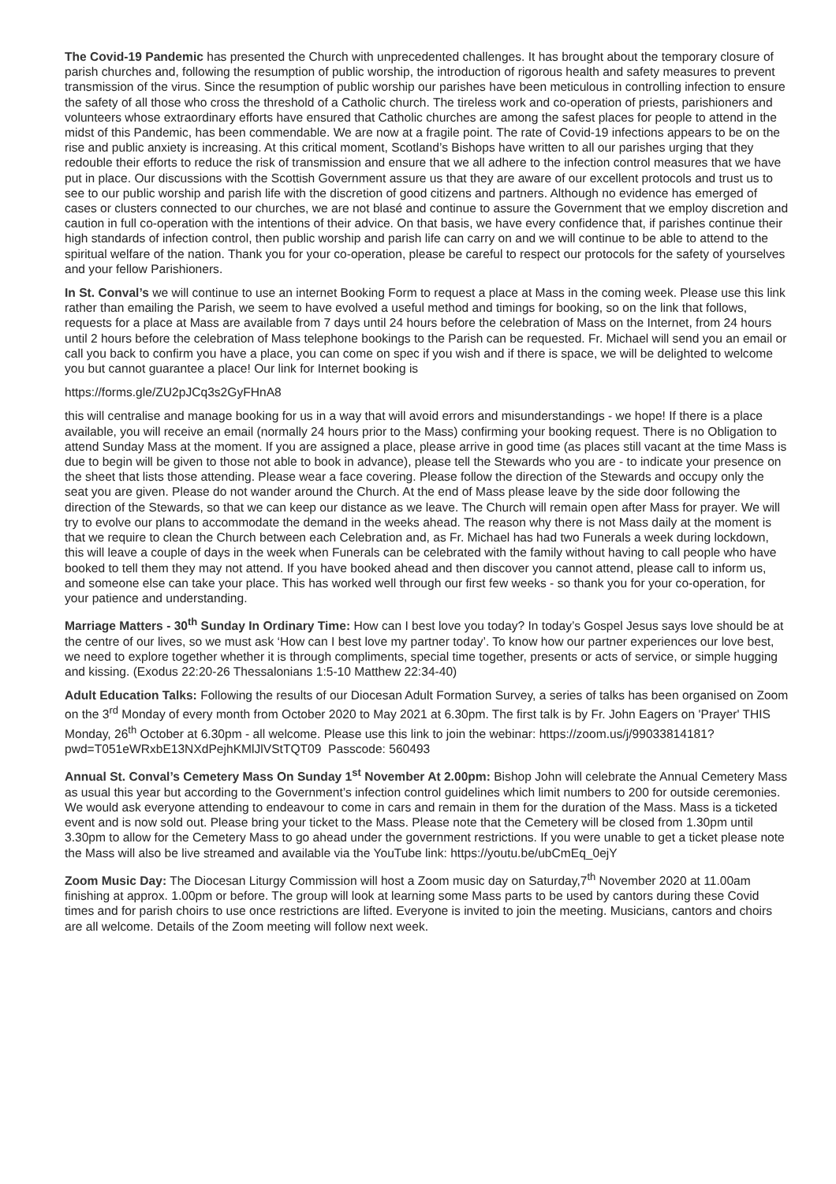The Covid-19 Pandemic has presented the Church with unprecedented challenges. It has brought about the temporary closure of parish churches and, following the resumption of public worship, the introduction of rigorous health and safety measures to prevent transmission of the virus. Since the resumption of public worship our parishes have been meticulous in controlling infection to ensure the safety of all those who cross the threshold of a Catholic church. The tireless work and co-operation of priests, parishioners and volunteers whose extraordinary efforts have ensured that Catholic churches are among the safest places for people to attend in the midst of this Pandemic, has been commendable. We are now at a fragile point. The rate of Covid-19 infections appears to be on the rise and public anxiety is increasing. At this critical moment, Scotland’s Bishops have written to all our parishes urging that they redouble their efforts to reduce the risk of transmission and ensure that we all adhere to the infection control measures that we have put in place. Our discussions with the Scottish Government assure us that they are aware of our excellent protocols and trust us to see to our public worship and parish life with the discretion of good citizens and partners. Although no evidence has emerged of cases or clusters connected to our churches, we are not blasé and continue to assure the Government that we employ discretion and caution in full co-operation with the intentions of their advice. On that basis, we have every confidence that, if parishes continue their high standards of infection control, then public worship and parish life can carry on and we will continue to be able to attend to the spiritual welfare of the nation. Thank you for your co-operation, please be careful to respect our protocols for the safety of yourselves and your fellow Parishioners.
In St. Conval’s we will continue to use an internet Booking Form to request a place at Mass in the coming week. Please use this link rather than emailing the Parish, we seem to have evolved a useful method and timings for booking, so on the link that follows, requests for a place at Mass are available from 7 days until 24 hours before the celebration of Mass on the Internet, from 24 hours until 2 hours before the celebration of Mass telephone bookings to the Parish can be requested. Fr. Michael will send you an email or call you back to confirm you have a place, you can come on spec if you wish and if there is space, we will be delighted to welcome you but cannot guarantee a place! Our link for Internet booking is
https://forms.gle/ZU2pJCq3s2GyFHnA8
this will centralise and manage booking for us in a way that will avoid errors and misunderstandings - we hope! If there is a place available, you will receive an email (normally 24 hours prior to the Mass) confirming your booking request. There is no Obligation to attend Sunday Mass at the moment. If you are assigned a place, please arrive in good time (as places still vacant at the time Mass is due to begin will be given to those not able to book in advance), please tell the Stewards who you are - to indicate your presence on the sheet that lists those attending. Please wear a face covering. Please follow the direction of the Stewards and occupy only the seat you are given. Please do not wander around the Church. At the end of Mass please leave by the side door following the direction of the Stewards, so that we can keep our distance as we leave. The Church will remain open after Mass for prayer. We will try to evolve our plans to accommodate the demand in the weeks ahead. The reason why there is not Mass daily at the moment is that we require to clean the Church between each Celebration and, as Fr. Michael has had two Funerals a week during lockdown, this will leave a couple of days in the week when Funerals can be celebrated with the family without having to call people who have booked to tell them they may not attend. If you have booked ahead and then discover you cannot attend, please call to inform us, and someone else can take your place. This has worked well through our first few weeks - so thank you for your co-operation, for your patience and understanding.
Marriage Matters - 30<sup>th</sup> Sunday In Ordinary Time: How can I best love you today? In today’s Gospel Jesus says love should be at the centre of our lives, so we must ask ‘How can I best love my partner today’. To know how our partner experiences our love best, we need to explore together whether it is through compliments, special time together, presents or acts of service, or simple hugging and kissing. (Exodus 22:20-26 Thessalonians 1:5-10 Matthew 22:34-40)
Adult Education Talks: Following the results of our Diocesan Adult Formation Survey, a series of talks has been organised on Zoom on the 3<sup>rd</sup> Monday of every month from October 2020 to May 2021 at 6.30pm. The first talk is by Fr. John Eagers on 'Prayer' THIS Monday, 26<sup>th</sup> October at 6.30pm - all welcome. Please use this link to join the webinar: https://zoom.us/j/99033814181?pwd=T051eWRxbE13NXdPejhKMlJlVStTQT09 Passcode: 560493
Annual St. Conval’s Cemetery Mass On Sunday 1<sup>st</sup> November At 2.00pm: Bishop John will celebrate the Annual Cemetery Mass as usual this year but according to the Government’s infection control guidelines which limit numbers to 200 for outside ceremonies. We would ask everyone attending to endeavour to come in cars and remain in them for the duration of the Mass. Mass is a ticketed event and is now sold out. Please bring your ticket to the Mass. Please note that the Cemetery will be closed from 1.30pm until 3.30pm to allow for the Cemetery Mass to go ahead under the government restrictions. If you were unable to get a ticket please note the Mass will also be live streamed and available via the YouTube link: https://youtu.be/ubCmEq_0ejY
Zoom Music Day: The Diocesan Liturgy Commission will host a Zoom music day on Saturday,7<sup>th</sup> November 2020 at 11.00am finishing at approx. 1.00pm or before. The group will look at learning some Mass parts to be used by cantors during these Covid times and for parish choirs to use once restrictions are lifted. Everyone is invited to join the meeting. Musicians, cantors and choirs are all welcome. Details of the Zoom meeting will follow next week.